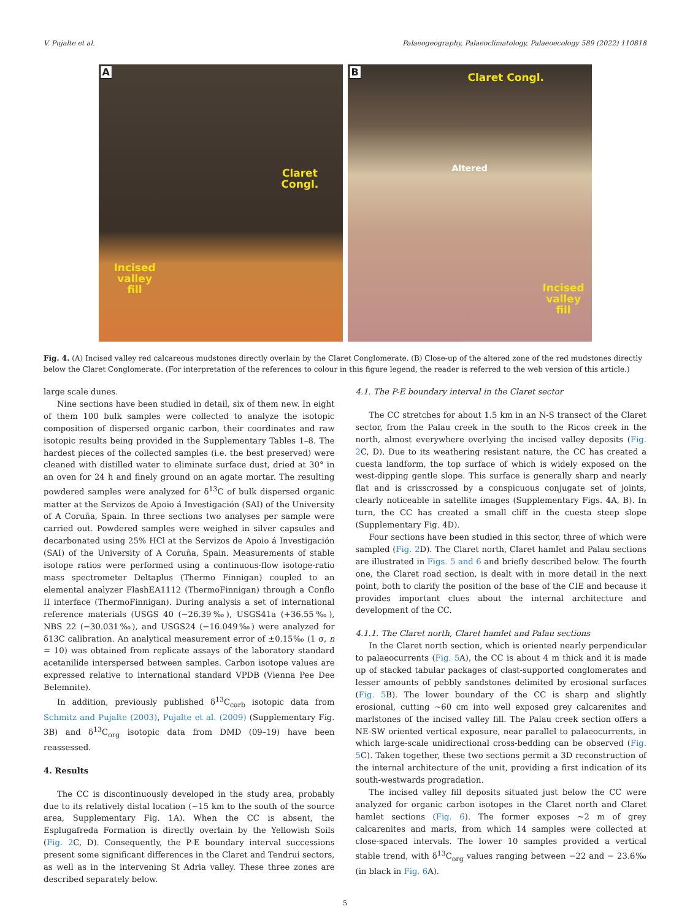V. Pujalte et al. Palaeogeography, Palaeoclimatology, Palaeoecology 589 (2022) 110818
A
Claret
Congl.
Incised
valley
fill
B
Claret Congl.
Altered
Incised
valley
fill
Fig. 4. (A) Incised valley red calcareous mudstones directly overlain by the Claret Conglomerate. (B) Close-up of the altered zone of the red mudstones directly below the Claret Conglomerate. (For interpretation of the references to colour in this figure legend, the reader is referred to the web version of this article.)
large scale dunes.
Nine sections have been studied in detail, six of them new. In eight of them 100 bulk samples were collected to analyze the isotopic composition of dispersed organic carbon, their coordinates and raw isotopic results being provided in the Supplementary Tables 1–8. The hardest pieces of the collected samples (i.e. the best preserved) were cleaned with distilled water to eliminate surface dust, dried at 30° in an oven for 24 h and finely ground on an agate mortar. The resulting powdered samples were analyzed for δ<sup>13</sup>C of bulk dispersed organic matter at the Servizos de Apoio á Investigación (SAI) of the University of A Coruña, Spain. In three sections two analyses per sample were carried out. Powdered samples were weighed in silver capsules and decarbonated using 25% HCl at the Servizos de Apoio á Investigación (SAI) of the University of A Coruña, Spain. Measurements of stable isotope ratios were performed using a continuous-flow isotope-ratio mass spectrometer Deltaplus (Thermo Finnigan) coupled to an elemental analyzer FlashEA1112 (ThermoFinnigan) through a Conflo II interface (ThermoFinnigan). During analysis a set of international reference materials (USGS 40 (−26.39‰), USGS41a (+36.55‰), NBS 22 (−30.031‰), and USGS24 (−16.049‰) were analyzed for δ13C calibration. An analytical measurement error of ±0.15‰ (1 σ, n = 10) was obtained from replicate assays of the laboratory standard acetanilide interspersed between samples. Carbon isotope values are expressed relative to international standard VPDB (Vienna Pee Dee Belemnite).
In addition, previously published δ<sup>13</sup>C<sub>carb</sub> isotopic data from Schmitz and Pujalte (2003), Pujalte et al. (2009) (Supplementary Fig. 3B) and δ<sup>13</sup>C<sub>org</sub> isotopic data from DMD (09–19) have been reassessed.
4. Results
The CC is discontinuously developed in the study area, probably due to its relatively distal location (~15 km to the south of the source area, Supplementary Fig. 1A). When the CC is absent, the Esplugafreda Formation is directly overlain by the Yellowish Soils (Fig. 2 C, D). Consequently, the P-E boundary interval successions present some significant differences in the Claret and Tendrui sectors, as well as in the intervening St Adria valley. These three zones are described separately below.
4.1. The P-E boundary interval in the Claret sector
The CC stretches for about 1.5 km in an N-S transect of the Claret sector, from the Palau creek in the south to the Ricos creek in the north, almost everywhere overlying the incised valley deposits (Fig. 2 C, D). Due to its weathering resistant nature, the CC has created a cuesta landform, the top surface of which is widely exposed on the west-dipping gentle slope. This surface is generally sharp and nearly flat and is crisscrossed by a conspicuous conjugate set of joints, clearly noticeable in satellite images (Supplementary Figs. 4A, B). In turn, the CC has created a small cliff in the cuesta steep slope (Supplementary Fig. 4D).
Four sections have been studied in this sector, three of which were sampled (Fig. 2 D). The Claret north, Claret hamlet and Palau sections are illustrated in Figs. 5 and 6 and briefly described below. The fourth one, the Claret road section, is dealt with in more detail in the next point, both to clarify the position of the base of the CIE and because it provides important clues about the internal architecture and development of the CC.
4.1.1. The Claret north, Claret hamlet and Palau sections
In the Claret north section, which is oriented nearly perpendicular to palaeocurrents (Fig. 5 A), the CC is about 4 m thick and it is made up of stacked tabular packages of clast-supported conglomerates and lesser amounts of pebbly sandstones delimited by erosional surfaces (Fig. 5 B). The lower boundary of the CC is sharp and slightly erosional, cutting ~60 cm into well exposed grey calcarenites and marlstones of the incised valley fill. The Palau creek section offers a NE-SW oriented vertical exposure, near parallel to palaeocurrents, in which large-scale unidirectional cross-bedding can be observed (Fig. 5 C). Taken together, these two sections permit a 3D reconstruction of the internal architecture of the unit, providing a first indication of its south-westwards progradation.
The incised valley fill deposits situated just below the CC were analyzed for organic carbon isotopes in the Claret north and Claret hamlet sections (Fig. 6). The former exposes ~2 m of grey calcarenites and marls, from which 14 samples were collected at close-spaced intervals. The lower 10 samples provided a vertical stable trend, with δ<sup>13</sup>C<sub>org</sub> values ranging between −22 and − 23.6‰ (in black in Fig. 6 A).
5